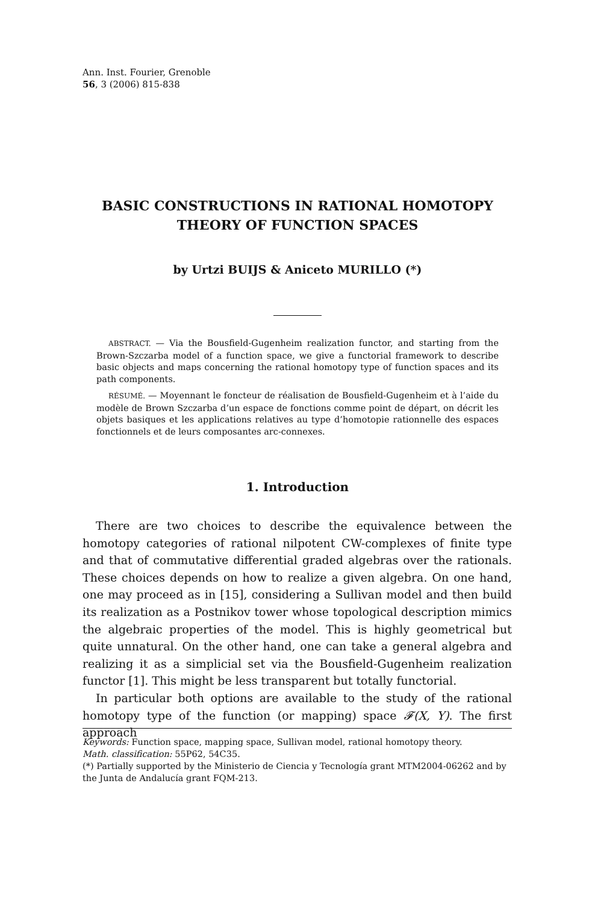Ann. Inst. Fourier, Grenoble
56, 3 (2006) 815-838
BASIC CONSTRUCTIONS IN RATIONAL HOMOTOPY
THEORY OF FUNCTION SPACES
by Urtzi BUIJS & Aniceto MURILLO (*)
ABSTRACT. — Via the Bousfield-Gugenheim realization functor, and starting from the Brown-Szczarba model of a function space, we give a functorial framework to describe basic objects and maps concerning the rational homotopy type of function spaces and its path components.
RÉSUMÉ. — Moyennant le foncteur de réalisation de Bousfield-Gugenheim et à l’aide du modèle de Brown Szczarba d’un espace de fonctions comme point de départ, on décrit les objets basiques et les applications relatives au type d’homotopie rationnelle des espaces fonctionnels et de leurs composantes arc-connexes.
1. Introduction
There are two choices to describe the equivalence between the homotopy categories of rational nilpotent CW-complexes of finite type and that of commutative differential graded algebras over the rationals. These choices depends on how to realize a given algebra. On one hand, one may proceed as in [15], considering a Sullivan model and then build its realization as a Postnikov tower whose topological description mimics the algebraic properties of the model. This is highly geometrical but quite unnatural. On the other hand, one can take a general algebra and realizing it as a simplicial set via the Bousfield-Gugenheim realization functor [1]. This might be less transparent but totally functorial.
In particular both options are available to the study of the rational homotopy type of the function (or mapping) space 𝓕(X, Y). The first approach
Keywords: Function space, mapping space, Sullivan model, rational homotopy theory.
Math. classification: 55P62, 54C35.
(*) Partially supported by the Ministerio de Ciencia y Tecnología grant MTM2004-06262 and by the Junta de Andalucía grant FQM-213.